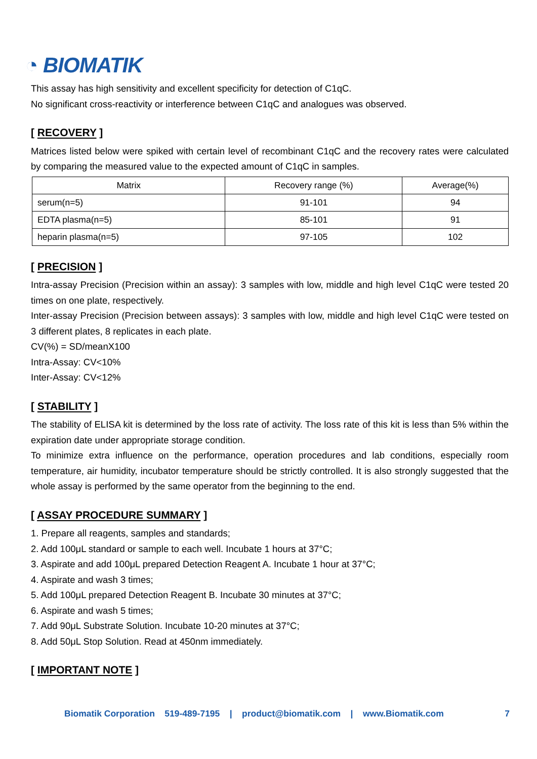◔ BIOMATIK
This assay has high sensitivity and excellent specificity for detection of C1qC.
No significant cross-reactivity or interference between C1qC and analogues was observed.
[ RECOVERY ]
Matrices listed below were spiked with certain level of recombinant C1qC and the recovery rates were calculated by comparing the measured value to the expected amount of C1qC in samples.
| Matrix | Recovery range (%) | Average(%) |
| --- | --- | --- |
| serum(n=5) | 91-101 | 94 |
| EDTA plasma(n=5) | 85-101 | 91 |
| heparin plasma(n=5) | 97-105 | 102 |
[ PRECISION ]
Intra-assay Precision (Precision within an assay): 3 samples with low, middle and high level C1qC were tested 20 times on one plate, respectively.
Inter-assay Precision (Precision between assays): 3 samples with low, middle and high level C1qC were tested on 3 different plates, 8 replicates in each plate.
CV(%) = SD/meanX100
Intra-Assay: CV<10%
Inter-Assay: CV<12%
[ STABILITY ]
The stability of ELISA kit is determined by the loss rate of activity. The loss rate of this kit is less than 5% within the expiration date under appropriate storage condition.
To minimize extra influence on the performance, operation procedures and lab conditions, especially room temperature, air humidity, incubator temperature should be strictly controlled. It is also strongly suggested that the whole assay is performed by the same operator from the beginning to the end.
[ ASSAY PROCEDURE SUMMARY ]
1. Prepare all reagents, samples and standards;
2. Add 100μL standard or sample to each well. Incubate 1 hours at 37°C;
3. Aspirate and add 100μL prepared Detection Reagent A. Incubate 1 hour at 37°C;
4. Aspirate and wash 3 times;
5. Add 100μL prepared Detection Reagent B. Incubate 30 minutes at 37°C;
6. Aspirate and wash 5 times;
7. Add 90μL Substrate Solution. Incubate 10-20 minutes at 37°C;
8. Add 50μL Stop Solution. Read at 450nm immediately.
[ IMPORTANT NOTE ]
Biomatik Corporation 519-489-7195 | product@biomatik.com | www.Biomatik.com 7